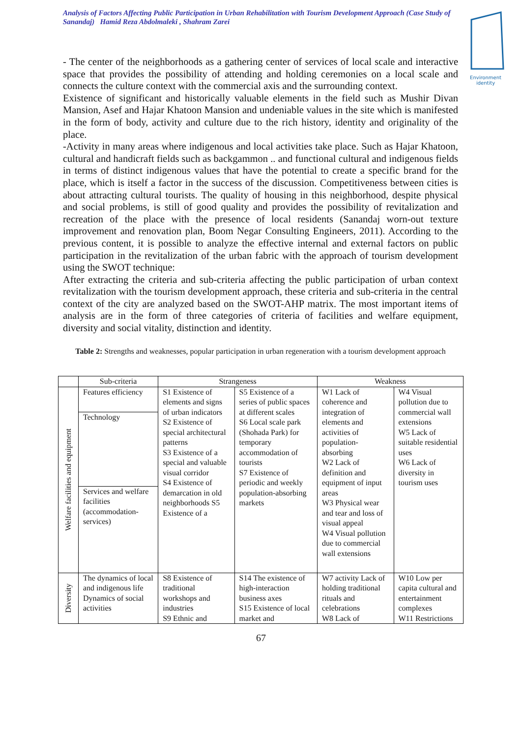Analysis of Factors Affecting Public Participation in Urban Rehabilitation with Tourism Development Approach (Case Study of Sanandaj) Hamid Reza Abdolmaleki , Shahram Zarei
Environment identity
- The center of the neighborhoods as a gathering center of services of local scale and interactive space that provides the possibility of attending and holding ceremonies on a local scale and connects the culture context with the commercial axis and the surrounding context.
Existence of significant and historically valuable elements in the field such as Mushir Divan Mansion, Asef and Hajar Khatoon Mansion and undeniable values in the site which is manifested in the form of body, activity and culture due to the rich history, identity and originality of the place.
-Activity in many areas where indigenous and local activities take place. Such as Hajar Khatoon, cultural and handicraft fields such as backgammon .. and functional cultural and indigenous fields in terms of distinct indigenous values that have the potential to create a specific brand for the place, which is itself a factor in the success of the discussion. Competitiveness between cities is about attracting cultural tourists. The quality of housing in this neighborhood, despite physical and social problems, is still of good quality and provides the possibility of revitalization and recreation of the place with the presence of local residents (Sanandaj worn-out texture improvement and renovation plan, Boom Negar Consulting Engineers, 2011). According to the previous content, it is possible to analyze the effective internal and external factors on public participation in the revitalization of the urban fabric with the approach of tourism development using the SWOT technique:
After extracting the criteria and sub-criteria affecting the public participation of urban context revitalization with the tourism development approach, these criteria and sub-criteria in the central context of the city are analyzed based on the SWOT-AHP matrix. The most important items of analysis are in the form of three categories of criteria of facilities and welfare equipment, diversity and social vitality, distinction and identity.
Table 2: Strengths and weaknesses, popular participation in urban regeneration with a tourism development approach
| | Sub-criteria | Strangeness | | Weakness | |
| --- | --- | --- | --- | --- | --- |
| Welfare facilities and equipment | Features efficiency | S1 Existence of elements and signs of urban indicators S2 Existence of special architectural patterns S3 Existence of a special and valuable visual corridor S4 Existence of demarcation in old neighborhoods S5 Existence of a | S5 Existence of a series of public spaces at different scales S6 Local scale park (Shohada Park) for temporary accommodation of tourists S7 Existence of periodic and weekly population-absorbing markets | W1 Lack of coherence and integration of elements and activities of population-absorbing W2 Lack of definition and equipment of input areas W3 Physical wear and tear and loss of visual appeal W4 Visual pollution due to commercial wall extensions | W4 Visual pollution due to commercial wall extensions W5 Lack of suitable residential uses W6 Lack of diversity in tourism uses |
| | Technology | | | | |
| | Services and welfare facilities (accommodation-services) | | | | |
| Diversity | The dynamics of local and indigenous life Dynamics of social activities | S8 Existence of traditional workshops and industries S9 Ethnic and | S14 The existence of high-interaction business axes S15 Existence of local market and | W7 activity Lack of holding traditional rituals and celebrations W8 Lack of | W10 Low per capita cultural and entertainment complexes W11 Restrictions |
67